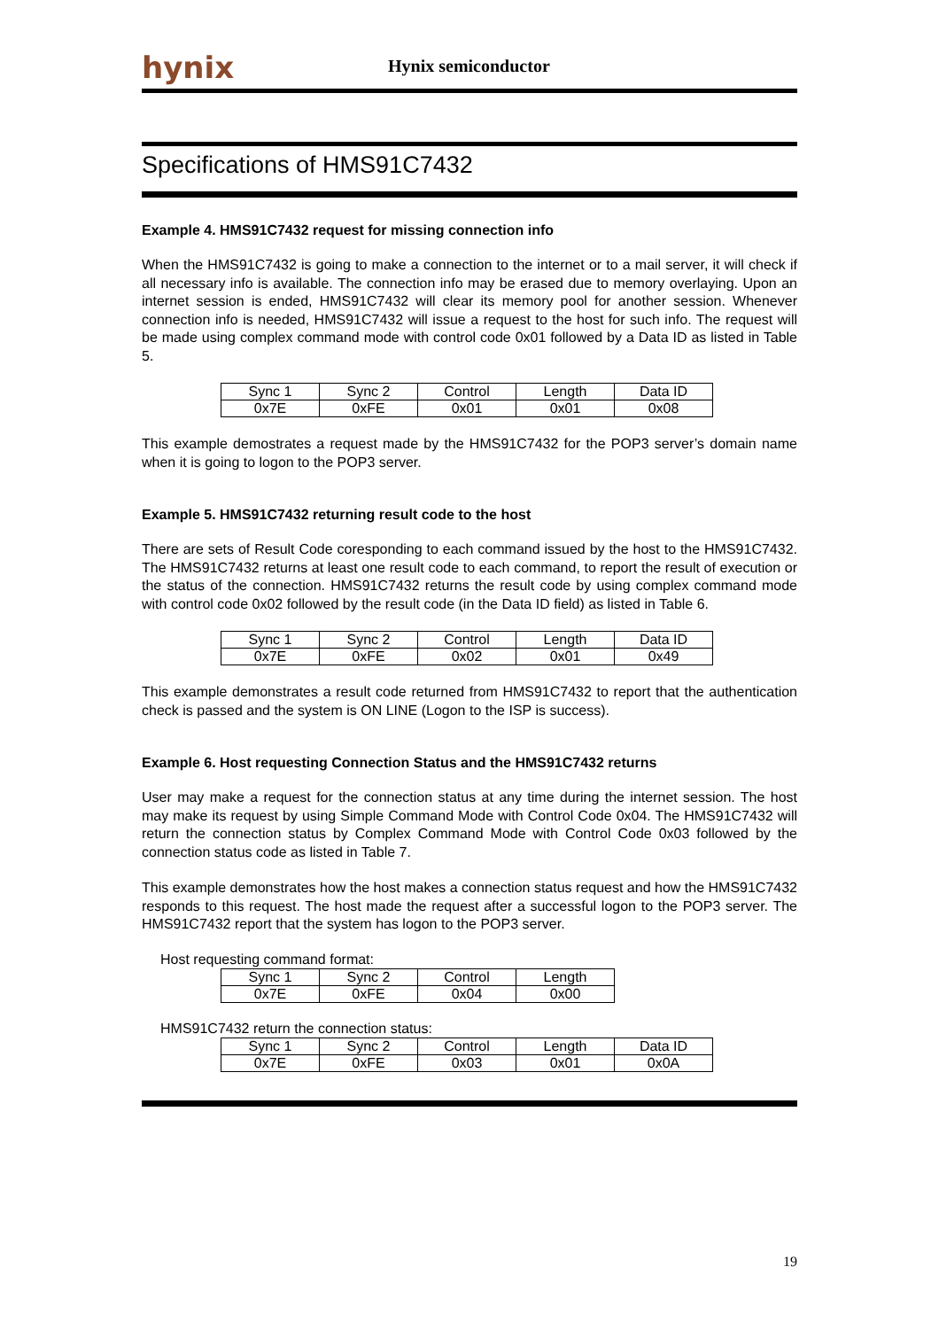hynix
Hynix semiconductor
Specifications of HMS91C7432
Example 4. HMS91C7432 request for missing connection info
When the HMS91C7432 is going to make a connection to the internet or to a mail server, it will check if all necessary info is available. The connection info may be erased due to memory overlaying. Upon an internet session is ended, HMS91C7432 will clear its memory pool for another session. Whenever connection info is needed, HMS91C7432 will issue a request to the host for such info. The request will be made using complex command mode with control code 0x01 followed by a Data ID as listed in Table 5.
| Sync 1 | Sync 2 | Control | Length | Data ID |
| 0x7E | 0xFE | 0x01 | 0x01 | 0x08 |
This example demostrates a request made by the HMS91C7432 for the POP3 server’s domain name when it is going to logon to the POP3 server.
Example 5. HMS91C7432 returning result code to the host
There are sets of Result Code coresponding to each command issued by the host to the HMS91C7432. The HMS91C7432 returns at least one result code to each command, to report the result of execution or the status of the connection. HMS91C7432 returns the result code by using complex command mode with control code 0x02 followed by the result code (in the Data ID field) as listed in Table 6.
| Sync 1 | Sync 2 | Control | Length | Data ID |
| 0x7E | 0xFE | 0x02 | 0x01 | 0x49 |
This example demonstrates a result code returned from HMS91C7432 to report that the authentication check is passed and the system is ON LINE (Logon to the ISP is success).
Example 6. Host requesting Connection Status and the HMS91C7432 returns
User may make a request for the connection status at any time during the internet session. The host may make its request by using Simple Command Mode with Control Code 0x04. The HMS91C7432 will return the connection status by Complex Command Mode with Control Code 0x03 followed by the connection status code as listed in Table 7.
This example demonstrates how the host makes a connection status request and how the HMS91C7432 responds to this request. The host made the request after a successful logon to the POP3 server. The HMS91C7432 report that the system has logon to the POP3 server.
Host requesting command format:
| Sync 1 | Sync 2 | Control | Length |
| 0x7E | 0xFE | 0x04 | 0x00 |
HMS91C7432 return the connection status:
| Sync 1 | Sync 2 | Control | Length | Data ID |
| 0x7E | 0xFE | 0x03 | 0x01 | 0x0A |
19